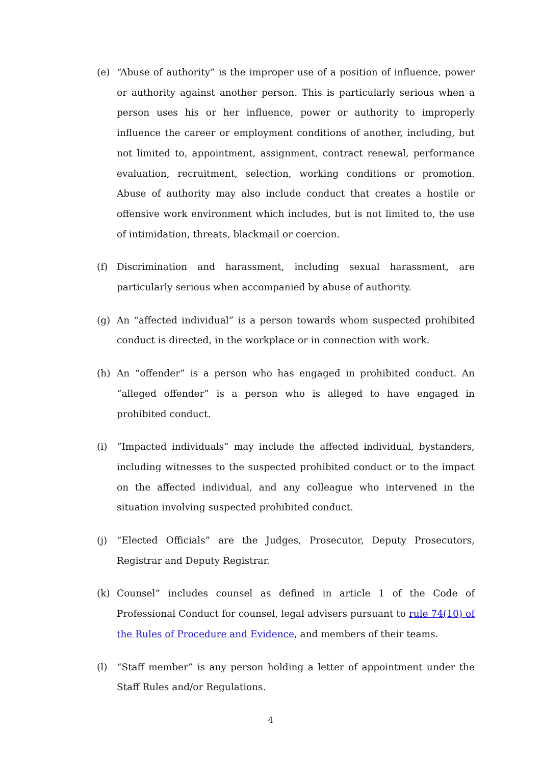(e) “Abuse of authority” is the improper use of a position of influence, power or authority against another person. This is particularly serious when a person uses his or her influence, power or authority to improperly influence the career or employment conditions of another, including, but not limited to, appointment, assignment, contract renewal, performance evaluation, recruitment, selection, working conditions or promotion. Abuse of authority may also include conduct that creates a hostile or offensive work environment which includes, but is not limited to, the use of intimidation, threats, blackmail or coercion.
(f) Discrimination and harassment, including sexual harassment, are particularly serious when accompanied by abuse of authority.
(g) An “affected individual” is a person towards whom suspected prohibited conduct is directed, in the workplace or in connection with work.
(h) An “offender” is a person who has engaged in prohibited conduct. An “alleged offender” is a person who is alleged to have engaged in prohibited conduct.
(i) “Impacted individuals” may include the affected individual, bystanders, including witnesses to the suspected prohibited conduct or to the impact on the affected individual, and any colleague who intervened in the situation involving suspected prohibited conduct.
(j) “Elected Officials” are the Judges, Prosecutor, Deputy Prosecutors, Registrar and Deputy Registrar.
(k) Counsel” includes counsel as defined in article 1 of the Code of Professional Conduct for counsel, legal advisers pursuant to rule 74(10) of the Rules of Procedure and Evidence, and members of their teams.
(l) “Staff member” is any person holding a letter of appointment under the Staff Rules and/or Regulations.
4